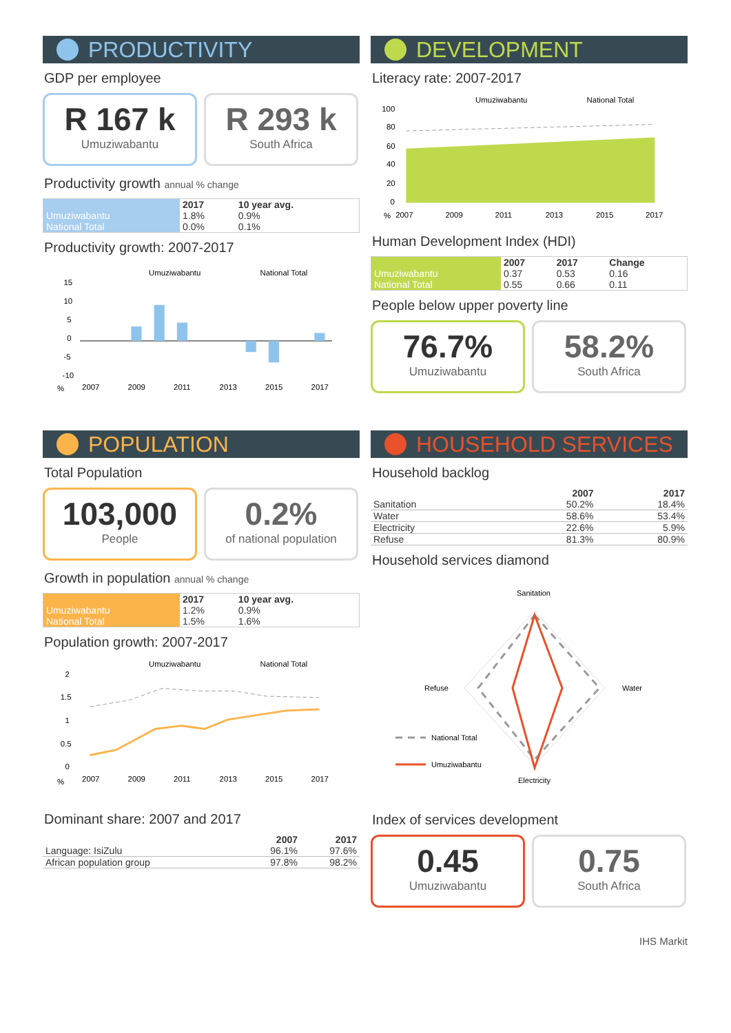PRODUCTIVITY
GDP per employee
R 167 k
Umuziwabantu
R 293 k
South Africa
Productivity growth annual % change
| | 2017 | 10 year avg. |
| --- | --- | --- |
| Umuziwabantu | 1.8% | 0.9% |
| National Total | 0.0% | 0.1% |
Productivity growth: 2007-2017
Umuziwabantu
National Total
15
10
5
0
-5
-10
%
2007
2009
2011
2013
2015
2017
DEVELOPMENT
Literacy rate: 2007-2017
Umuziwabantu
National Total
100
80
60
40
20
0
%
2007
2009
2011
2013
2015
2017
Human Development Index (HDI)
| | 2007 | 2017 | Change |
| --- | --- | --- | --- |
| Umuziwabantu | 0.37 | 0.53 | 0.16 |
| National Total | 0.55 | 0.66 | 0.11 |
People below upper poverty line
76.7%
Umuziwabantu
58.2%
South Africa
POPULATION
Total Population
103,000
People
0.2%
of national population
Growth in population annual % change
| | 2017 | 10 year avg. |
| --- | --- | --- |
| Umuziwabantu | 1.2% | 0.9% |
| National Total | 1.5% | 1.6% |
Population growth: 2007-2017
Umuziwabantu
National Total
2
1.5
1
0.5
0
%
2007
2009
2011
2013
2015
2017
Dominant share: 2007 and 2017
| | 2007 | 2017 |
| --- | --- | --- |
| Language: IsiZulu | 96.1% | 97.6% |
| African population group | 97.8% | 98.2% |
HOUSEHOLD SERVICES
Household backlog
| | 2007 | 2017 |
| --- | --- | --- |
| Sanitation | 50.2% | 18.4% |
| Water | 58.6% | 53.4% |
| Electricity | 22.6% | 5.9% |
| Refuse | 81.3% | 80.9% |
Household services diamond
Sanitation
Water
Refuse
Electricity
National Total
Umuziwabantu
Index of services development
0.45
Umuziwabantu
0.75
South Africa
IHS Markit